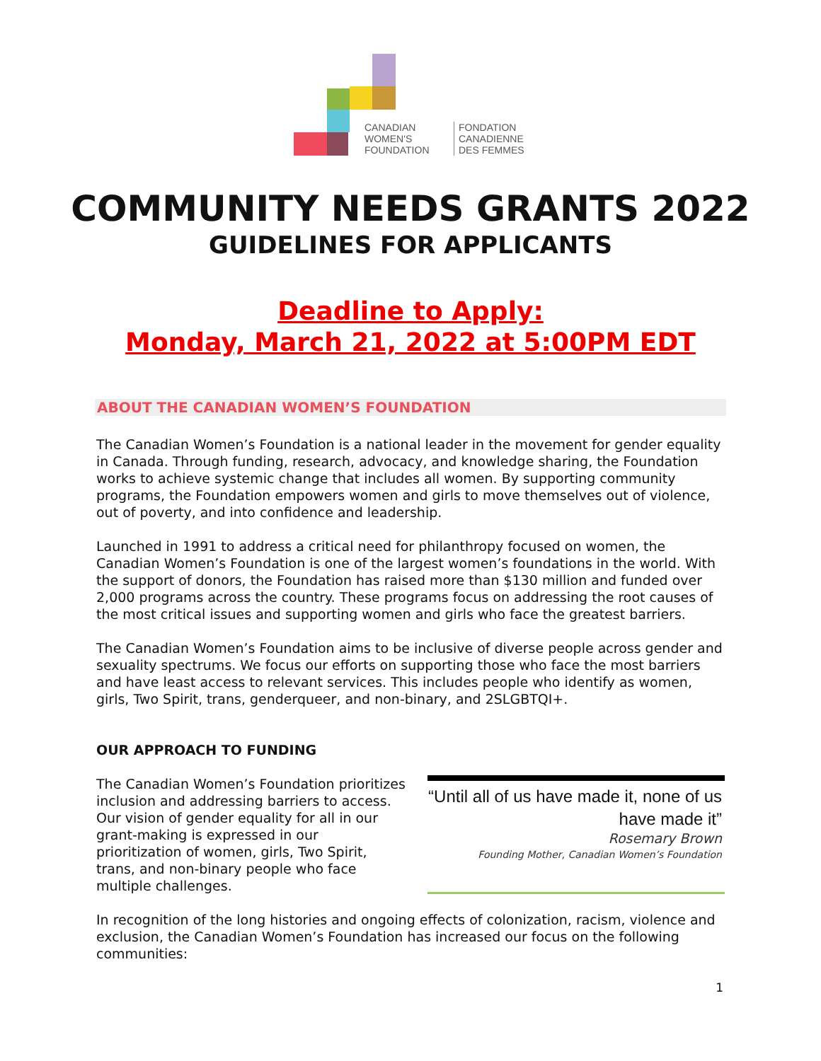CANADIAN
WOMEN'S
FOUNDATION
FONDATION
CANADIENNE
DES FEMMES
COMMUNITY NEEDS GRANTS 2022
GUIDELINES FOR APPLICANTS
Deadline to Apply:
Monday, March 21, 2022 at 5:00PM EDT
ABOUT THE CANADIAN WOMEN’S FOUNDATION
The Canadian Women’s Foundation is a national leader in the movement for gender equality in Canada. Through funding, research, advocacy, and knowledge sharing, the Foundation works to achieve systemic change that includes all women. By supporting community programs, the Foundation empowers women and girls to move themselves out of violence, out of poverty, and into confidence and leadership.
Launched in 1991 to address a critical need for philanthropy focused on women, the Canadian Women’s Foundation is one of the largest women’s foundations in the world. With the support of donors, the Foundation has raised more than $130 million and funded over 2,000 programs across the country. These programs focus on addressing the root causes of the most critical issues and supporting women and girls who face the greatest barriers.
The Canadian Women’s Foundation aims to be inclusive of diverse people across gender and sexuality spectrums. We focus our efforts on supporting those who face the most barriers and have least access to relevant services. This includes people who identify as women, girls, Two Spirit, trans, genderqueer, and non-binary, and 2SLGBTQI+.
OUR APPROACH TO FUNDING
The Canadian Women’s Foundation prioritizes inclusion and addressing barriers to access. Our vision of gender equality for all in our grant-making is expressed in our prioritization of women, girls, Two Spirit, trans, and non-binary people who face multiple challenges.
“Until all of us have made it, none of us have made it”
Rosemary Brown
Founding Mother, Canadian Women’s Foundation
In recognition of the long histories and ongoing effects of colonization, racism, violence and exclusion, the Canadian Women’s Foundation has increased our focus on the following communities:
1